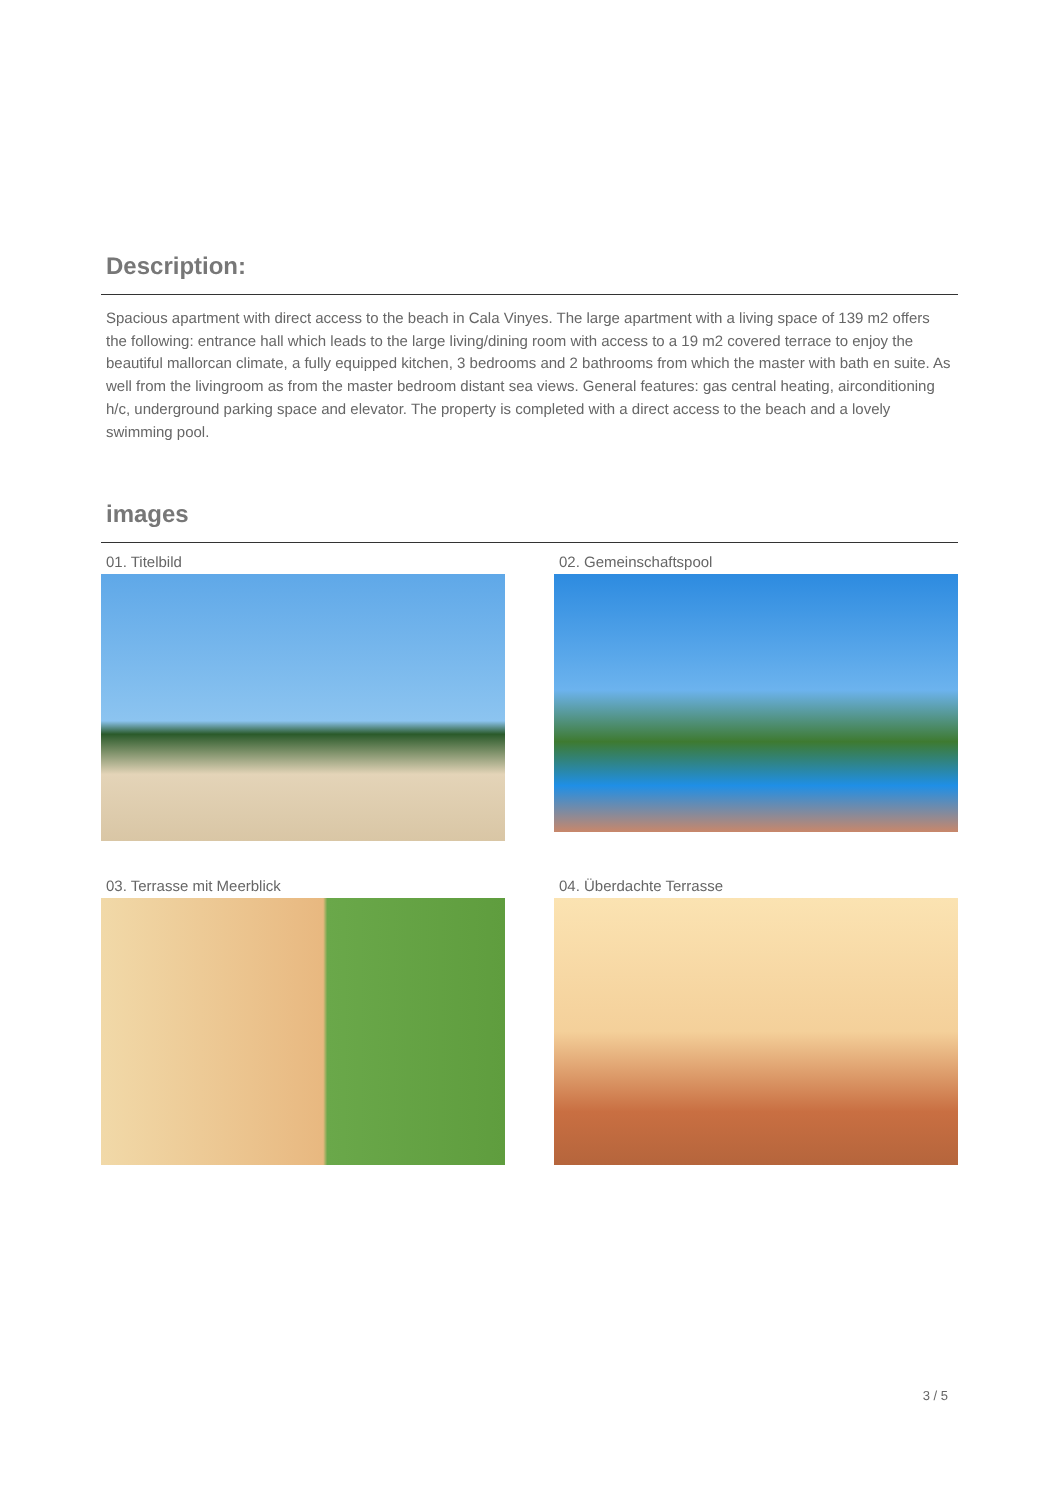Description:
Spacious apartment with direct access to the beach in Cala Vinyes. The large apartment with a living space of 139 m2 offers the following: entrance hall which leads to the large living/dining room with access to a 19 m2 covered terrace to enjoy the beautiful mallorcan climate, a fully equipped kitchen, 3 bedrooms and 2 bathrooms from which the master with bath en suite. As well from the livingroom as from the master bedroom distant sea views. General features: gas central heating, airconditioning h/c, underground parking space and elevator. The property is completed with a direct access to the beach and a lovely swimming pool.
images
01. Titelbild
02. Gemeinschaftspool
03. Terrasse mit Meerblick
04. Überdachte Terrasse
3 / 5